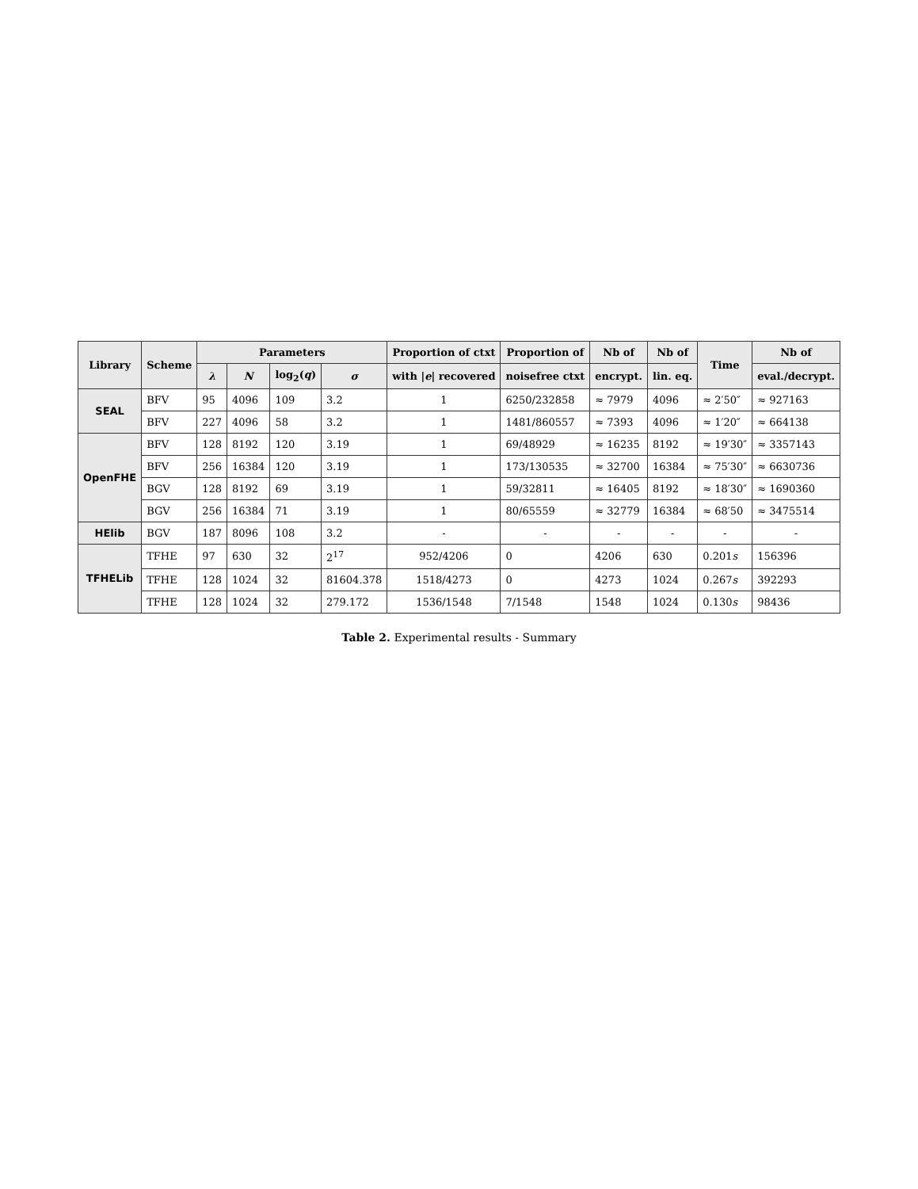| Library | Scheme | Parameters | | | | Proportion of ctxt | Proportion of | Nb of | Nb of | Time | Nb of |
| --- | --- | --- | --- | --- | --- | --- | --- | --- | --- | --- | --- |
| | | λ | N | log<sub>2</sub>( q ) | σ | with / e / recovered | noisefree ctxt | encrypt. | lin. eq. | | eval./decrypt. |
| SEAL | BFV | 95 | 4096 | 109 | 3.2 | 1 | 6250/232858 | ≈ 7979 | 4096 | ≈ 2′50″ | ≈ 927163 |
| | BFV | 227 | 4096 | 58 | 3.2 | 1 | 1481/860557 | ≈ 7393 | 4096 | ≈ 1′20″ | ≈ 664138 |
| OpenFHE | BFV | 128 | 8192 | 120 | 3.19 | 1 | 69/48929 | ≈ 16235 | 8192 | ≈ 19′30″ | ≈ 3357143 |
| | BFV | 256 | 16384 | 120 | 3.19 | 1 | 173/130535 | ≈ 32700 | 16384 | ≈ 75′30″ | ≈ 6630736 |
| | BGV | 128 | 8192 | 69 | 3.19 | 1 | 59/32811 | ≈ 16405 | 8192 | ≈ 18′30″ | ≈ 1690360 |
| | BGV | 256 | 16384 | 71 | 3.19 | 1 | 80/65559 | ≈ 32779 | 16384 | ≈ 68′50 | ≈ 3475514 |
| HElib | BGV | 187 | 8096 | 108 | 3.2 | - | - | - | - | - | - |
| TFHELib | TFHE | 97 | 630 | 32 | 2<sup>17</sup> | 952/4206 | 0 | 4206 | 630 | 0.201 s | 156396 |
| | TFHE | 128 | 1024 | 32 | 81604.378 | 1518/4273 | 0 | 4273 | 1024 | 0.267 s | 392293 |
| | TFHE | 128 | 1024 | 32 | 279.172 | 1536/1548 | 7/1548 | 1548 | 1024 | 0.130 s | 98436 |
Table 2. Experimental results - Summary